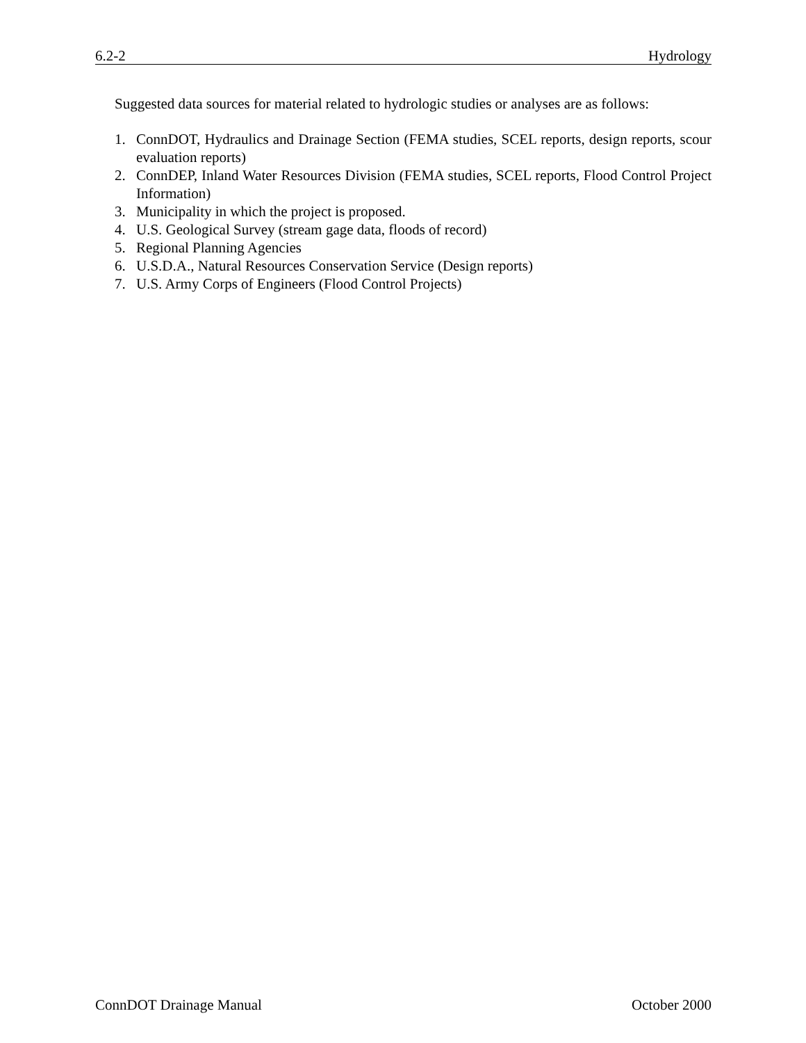6.2-2 Hydrology
Suggested data sources for material related to hydrologic studies or analyses are as follows:
1. ConnDOT, Hydraulics and Drainage Section (FEMA studies, SCEL reports, design reports, scour evaluation reports)
2. ConnDEP, Inland Water Resources Division (FEMA studies, SCEL reports, Flood Control Project Information)
3. Municipality in which the project is proposed.
4. U.S. Geological Survey (stream gage data, floods of record)
5. Regional Planning Agencies
6. U.S.D.A., Natural Resources Conservation Service (Design reports)
7. U.S. Army Corps of Engineers (Flood Control Projects)
ConnDOT Drainage Manual October 2000